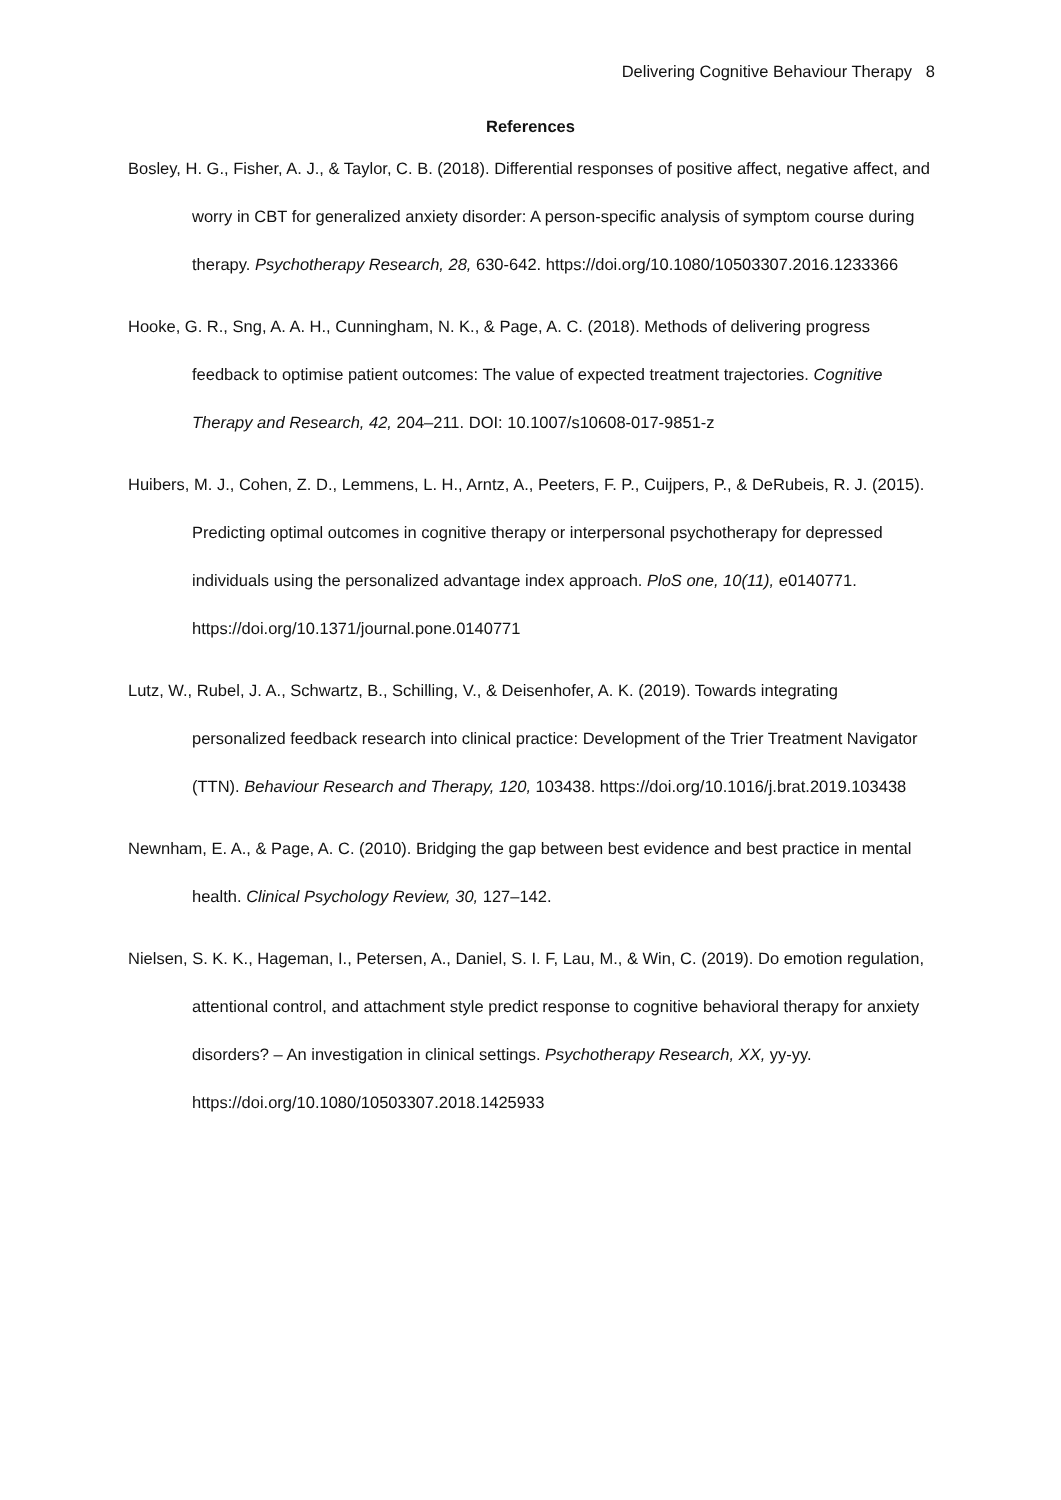Delivering Cognitive Behaviour Therapy 8
References
Bosley, H. G., Fisher, A. J., & Taylor, C. B. (2018). Differential responses of positive affect, negative affect, and worry in CBT for generalized anxiety disorder: A person-specific analysis of symptom course during therapy. Psychotherapy Research, 28, 630-642. https://doi.org/10.1080/10503307.2016.1233366
Hooke, G. R., Sng, A. A. H., Cunningham, N. K., & Page, A. C. (2018). Methods of delivering progress feedback to optimise patient outcomes: The value of expected treatment trajectories. Cognitive Therapy and Research, 42, 204–211. DOI: 10.1007/s10608-017-9851-z
Huibers, M. J., Cohen, Z. D., Lemmens, L. H., Arntz, A., Peeters, F. P., Cuijpers, P., & DeRubeis, R. J. (2015). Predicting optimal outcomes in cognitive therapy or interpersonal psychotherapy for depressed individuals using the personalized advantage index approach. PloS one, 10(11), e0140771. https://doi.org/10.1371/journal.pone.0140771
Lutz, W., Rubel, J. A., Schwartz, B., Schilling, V., & Deisenhofer, A. K. (2019). Towards integrating personalized feedback research into clinical practice: Development of the Trier Treatment Navigator (TTN). Behaviour Research and Therapy, 120, 103438. https://doi.org/10.1016/j.brat.2019.103438
Newnham, E. A., & Page, A. C. (2010). Bridging the gap between best evidence and best practice in mental health. Clinical Psychology Review, 30, 127–142.
Nielsen, S. K. K., Hageman, I., Petersen, A., Daniel, S. I. F, Lau, M., & Win, C. (2019). Do emotion regulation, attentional control, and attachment style predict response to cognitive behavioral therapy for anxiety disorders? – An investigation in clinical settings. Psychotherapy Research, XX, yy-yy. https://doi.org/10.1080/10503307.2018.1425933